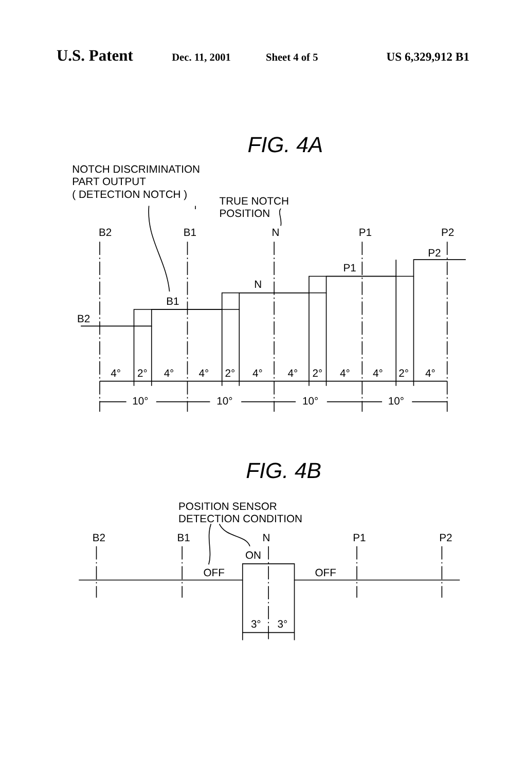U.S. Patent
Dec. 11, 2001
Sheet 4 of 5
US 6,329,912 B1
FIG. 4A
NOTCH DISCRIMINATION
PART OUTPUT
( DETECTION NOTCH )
TRUE NOTCH
POSITION
B2
B1
N
P1
P2
B2
B1
N
P1
P2
4°
2°
4°
4°
2°
4°
4°
2°
4°
4°
2°
4°
10°
10°
10°
10°
FIG. 4B
POSITION SENSOR
DETECTION CONDITION
B2
B1
N
P1
P2
ON
OFF
OFF
3°
3°